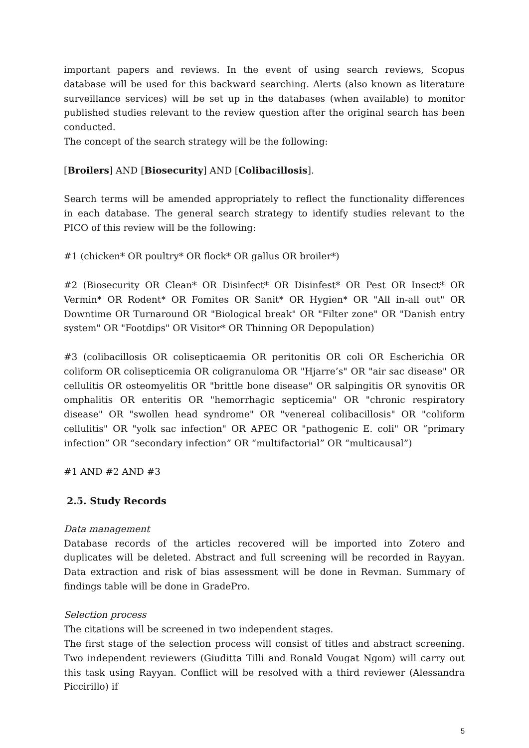important papers and reviews. In the event of using search reviews, Scopus database will be used for this backward searching. Alerts (also known as literature surveillance services) will be set up in the databases (when available) to monitor published studies relevant to the review question after the original search has been conducted.
The concept of the search strategy will be the following:
[Broilers] AND [Biosecurity] AND [Colibacillosis].
Search terms will be amended appropriately to reflect the functionality differences in each database. The general search strategy to identify studies relevant to the PICO of this review will be the following:
#1 (chicken* OR poultry* OR flock* OR gallus OR broiler*)
#2 (Biosecurity OR Clean* OR Disinfect* OR Disinfest* OR Pest OR Insect* OR Vermin* OR Rodent* OR Fomites OR Sanit* OR Hygien* OR "All in-all out" OR Downtime OR Turnaround OR "Biological break" OR "Filter zone" OR "Danish entry system" OR "Footdips" OR Visitor* OR Thinning OR Depopulation)
#3 (colibacillosis OR colisepticaemia OR peritonitis OR coli OR Escherichia OR coliform OR colisepticemia OR coligranuloma OR "Hjarre’s" OR "air sac disease" OR cellulitis OR osteomyelitis OR "brittle bone disease" OR salpingitis OR synovitis OR omphalitis OR enteritis OR "hemorrhagic septicemia" OR "chronic respiratory disease" OR "swollen head syndrome" OR "venereal colibacillosis" OR "coliform cellulitis" OR "yolk sac infection" OR APEC OR "pathogenic E. coli" OR “primary infection” OR “secondary infection” OR “multifactorial” OR “multicausal”)
#1 AND #2 AND #3
2.5. Study Records
Data management
Database records of the articles recovered will be imported into Zotero and duplicates will be deleted. Abstract and full screening will be recorded in Rayyan. Data extraction and risk of bias assessment will be done in Revman. Summary of findings table will be done in GradePro.
Selection process
The citations will be screened in two independent stages.
The first stage of the selection process will consist of titles and abstract screening. Two independent reviewers (Giuditta Tilli and Ronald Vougat Ngom) will carry out this task using Rayyan. Conflict will be resolved with a third reviewer (Alessandra Piccirillo) if
5